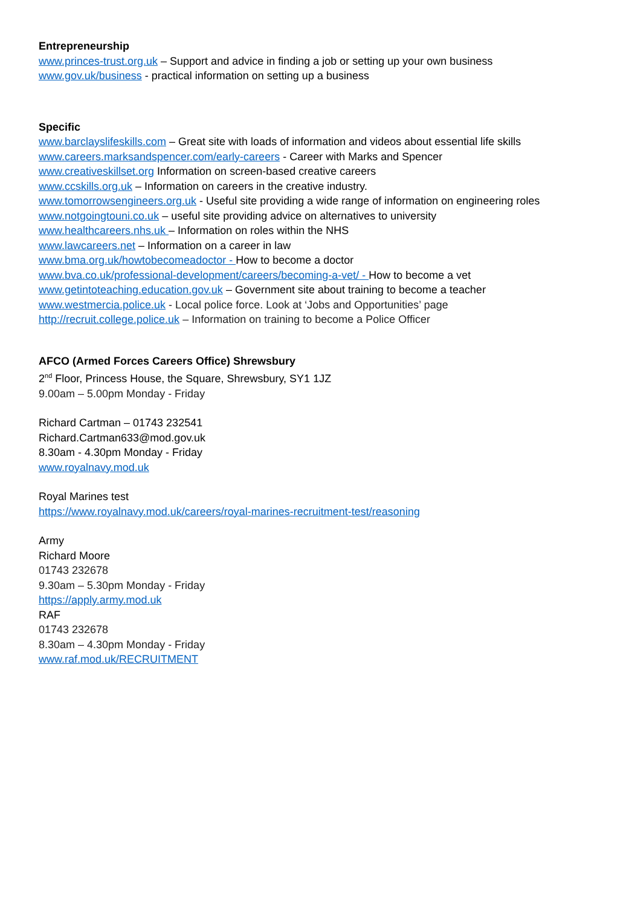Entrepreneurship
www.princes-trust.org.uk – Support and advice in finding a job or setting up your own business
www.gov.uk/business - practical information on setting up a business
Specific
www.barclayslifeskills.com – Great site with loads of information and videos about essential life skills
www.careers.marksandspencer.com/early-careers - Career with Marks and Spencer
www.creativeskillset.org Information on screen-based creative careers
www.ccskills.org.uk – Information on careers in the creative industry.
www.tomorrowsengineers.org.uk - Useful site providing a wide range of information on engineering roles
www.notgoingtouni.co.uk – useful site providing advice on alternatives to university
www.healthcareers.nhs.uk – Information on roles within the NHS
www.lawcareers.net – Information on a career in law
www.bma.org.uk/howtobecomeadoctor - How to become a doctor
www.bva.co.uk/professional-development/careers/becoming-a-vet/ - How to become a vet
www.getintoteaching.education.gov.uk – Government site about training to become a teacher
www.westmercia.police.uk - Local police force. Look at ‘Jobs and Opportunities’ page
http://recruit.college.police.uk – Information on training to become a Police Officer
AFCO (Armed Forces Careers Office) Shrewsbury
2<sup>nd</sup> Floor, Princess House, the Square, Shrewsbury, SY1 1JZ
9.00am – 5.00pm Monday - Friday
Richard Cartman – 01743 232541
Richard.Cartman633@mod.gov.uk
8.30am - 4.30pm Monday - Friday
www.royalnavy.mod.uk
Royal Marines test
https://www.royalnavy.mod.uk/careers/royal-marines-recruitment-test/reasoning
Army
Richard Moore
01743 232678
9.30am – 5.30pm Monday - Friday
https://apply.army.mod.uk
RAF
01743 232678
8.30am – 4.30pm Monday - Friday
www.raf.mod.uk/RECRUITMENT